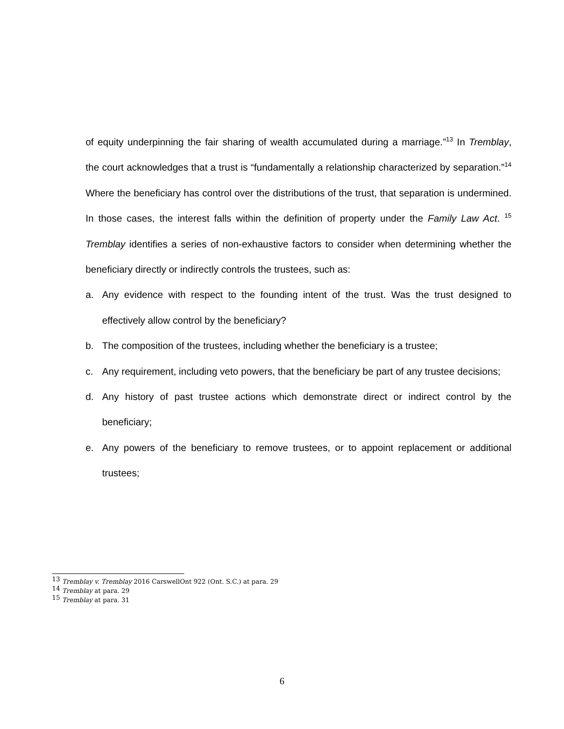of equity underpinning the fair sharing of wealth accumulated during a marriage.”<sup>13</sup> In Tremblay, the court acknowledges that a trust is “fundamentally a relationship characterized by separation.”<sup>14</sup> Where the beneficiary has control over the distributions of the trust, that separation is undermined. In those cases, the interest falls within the definition of property under the Family Law Act. <sup>15</sup> Tremblay identifies a series of non-exhaustive factors to consider when determining whether the beneficiary directly or indirectly controls the trustees, such as:
a. Any evidence with respect to the founding intent of the trust. Was the trust designed to effectively allow control by the beneficiary?
b. The composition of the trustees, including whether the beneficiary is a trustee;
c. Any requirement, including veto powers, that the beneficiary be part of any trustee decisions;
d. Any history of past trustee actions which demonstrate direct or indirect control by the beneficiary;
e. Any powers of the beneficiary to remove trustees, or to appoint replacement or additional trustees;
<sup>13</sup> Tremblay v. Tremblay 2016 CarswellOnt 922 (Ont. S.C.) at para. 29
<sup>14</sup> Tremblay at para. 29
<sup>15</sup> Tremblay at para. 31
6